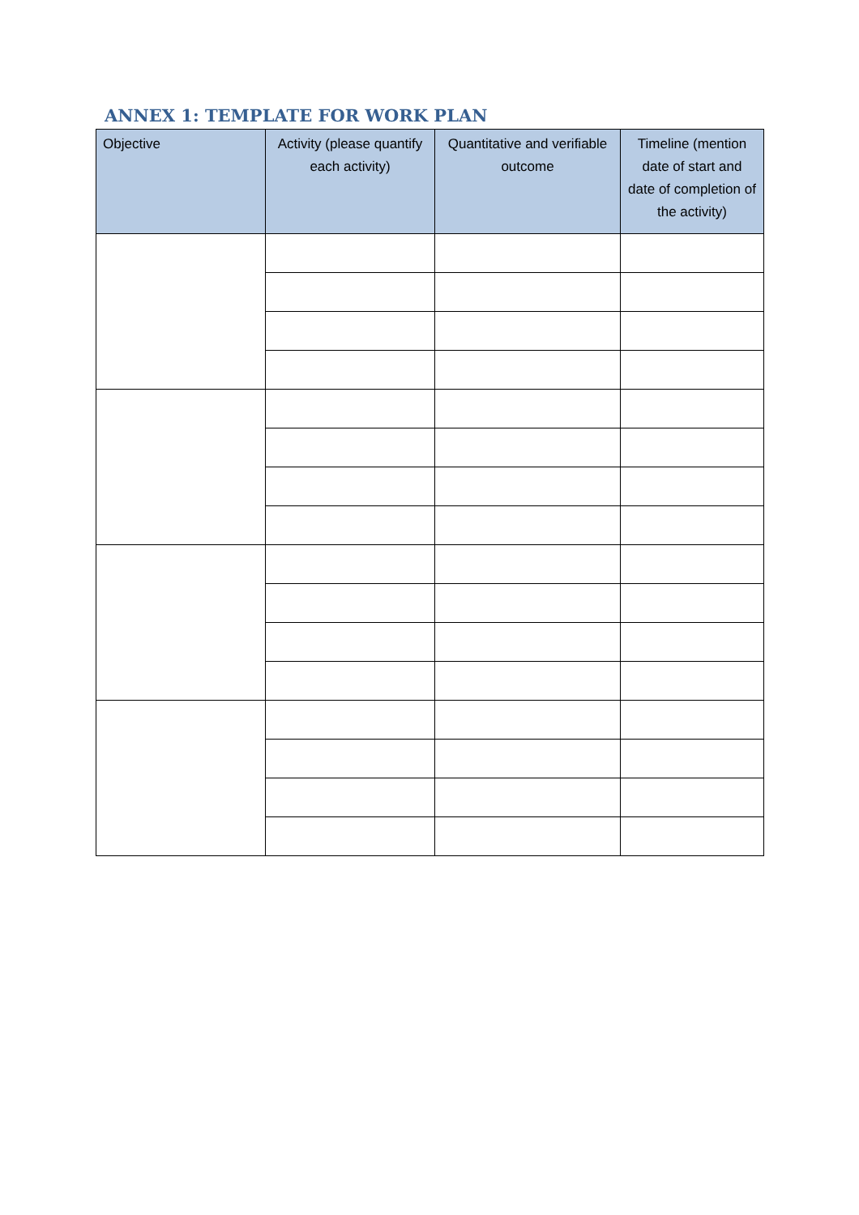ANNEX 1: TEMPLATE FOR WORK PLAN
| Objective | Activity (please quantify each activity) | Quantitative and verifiable outcome | Timeline (mention date of start and date of completion of the activity) |
| --- | --- | --- | --- |